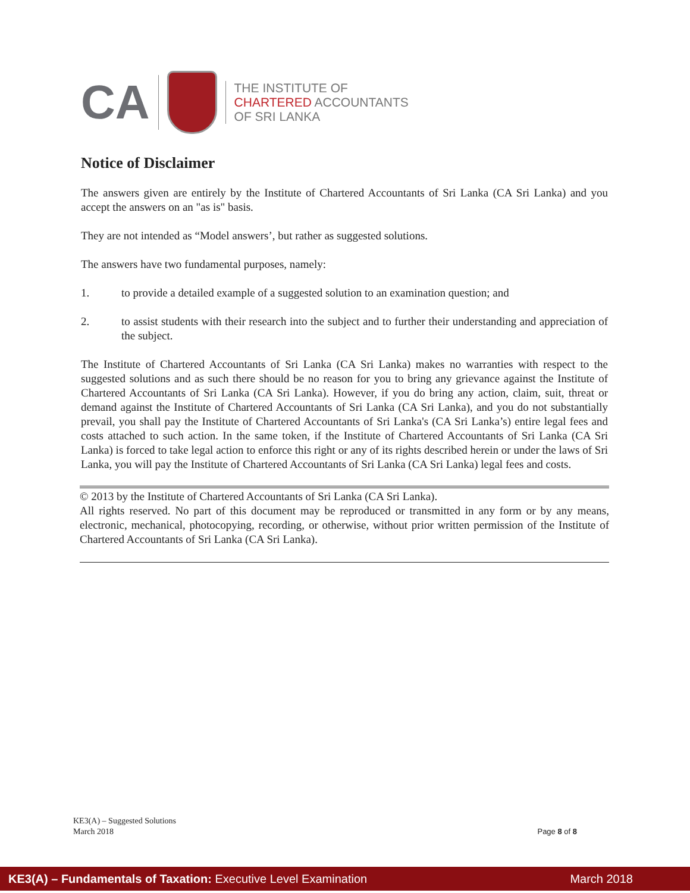CA
THE INSTITUTE OF
CHARTERED ACCOUNTANTS
OF SRI LANKA
Notice of Disclaimer
The answers given are entirely by the Institute of Chartered Accountants of Sri Lanka (CA Sri Lanka) and you accept the answers on an "as is" basis.
They are not intended as “Model answers’, but rather as suggested solutions.
The answers have two fundamental purposes, namely:
1. to provide a detailed example of a suggested solution to an examination question; and
2. to assist students with their research into the subject and to further their understanding and appreciation of the subject.
The Institute of Chartered Accountants of Sri Lanka (CA Sri Lanka) makes no warranties with respect to the suggested solutions and as such there should be no reason for you to bring any grievance against the Institute of Chartered Accountants of Sri Lanka (CA Sri Lanka). However, if you do bring any action, claim, suit, threat or demand against the Institute of Chartered Accountants of Sri Lanka (CA Sri Lanka), and you do not substantially prevail, you shall pay the Institute of Chartered Accountants of Sri Lanka's (CA Sri Lanka’s) entire legal fees and costs attached to such action. In the same token, if the Institute of Chartered Accountants of Sri Lanka (CA Sri Lanka) is forced to take legal action to enforce this right or any of its rights described herein or under the laws of Sri Lanka, you will pay the Institute of Chartered Accountants of Sri Lanka (CA Sri Lanka) legal fees and costs.
© 2013 by the Institute of Chartered Accountants of Sri Lanka (CA Sri Lanka).
All rights reserved. No part of this document may be reproduced or transmitted in any form or by any means, electronic, mechanical, photocopying, recording, or otherwise, without prior written permission of the Institute of Chartered Accountants of Sri Lanka (CA Sri Lanka).
KE3(A) – Suggested Solutions
March 2018
Page 8 of 8
KE3(A) – Fundamentals of Taxation: Executive Level Examination
March 2018